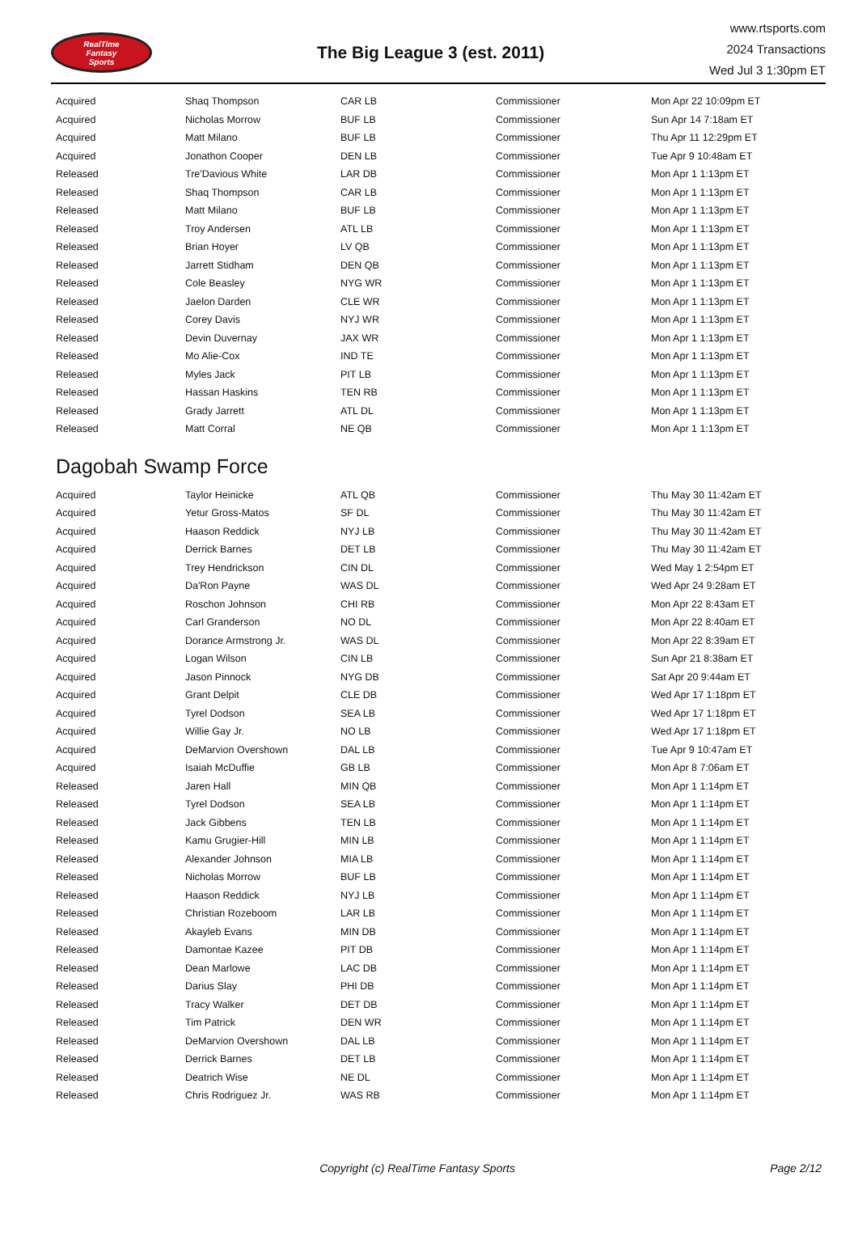RealTime
Fantasy
Sports
The Big League 3 (est. 2011)
www.rtsports.com
2024 Transactions
Wed Jul 3 1:30pm ET
| Acquired | Shaq Thompson | CAR LB | Commissioner | Mon Apr 22 10:09pm ET |
| Acquired | Nicholas Morrow | BUF LB | Commissioner | Sun Apr 14 7:18am ET |
| Acquired | Matt Milano | BUF LB | Commissioner | Thu Apr 11 12:29pm ET |
| Acquired | Jonathon Cooper | DEN LB | Commissioner | Tue Apr 9 10:48am ET |
| Released | Tre'Davious White | LAR DB | Commissioner | Mon Apr 1 1:13pm ET |
| Released | Shaq Thompson | CAR LB | Commissioner | Mon Apr 1 1:13pm ET |
| Released | Matt Milano | BUF LB | Commissioner | Mon Apr 1 1:13pm ET |
| Released | Troy Andersen | ATL LB | Commissioner | Mon Apr 1 1:13pm ET |
| Released | Brian Hoyer | LV QB | Commissioner | Mon Apr 1 1:13pm ET |
| Released | Jarrett Stidham | DEN QB | Commissioner | Mon Apr 1 1:13pm ET |
| Released | Cole Beasley | NYG WR | Commissioner | Mon Apr 1 1:13pm ET |
| Released | Jaelon Darden | CLE WR | Commissioner | Mon Apr 1 1:13pm ET |
| Released | Corey Davis | NYJ WR | Commissioner | Mon Apr 1 1:13pm ET |
| Released | Devin Duvernay | JAX WR | Commissioner | Mon Apr 1 1:13pm ET |
| Released | Mo Alie-Cox | IND TE | Commissioner | Mon Apr 1 1:13pm ET |
| Released | Myles Jack | PIT LB | Commissioner | Mon Apr 1 1:13pm ET |
| Released | Hassan Haskins | TEN RB | Commissioner | Mon Apr 1 1:13pm ET |
| Released | Grady Jarrett | ATL DL | Commissioner | Mon Apr 1 1:13pm ET |
| Released | Matt Corral | NE QB | Commissioner | Mon Apr 1 1:13pm ET |
Dagobah Swamp Force
| Acquired | Taylor Heinicke | ATL QB | Commissioner | Thu May 30 11:42am ET |
| Acquired | Yetur Gross-Matos | SF DL | Commissioner | Thu May 30 11:42am ET |
| Acquired | Haason Reddick | NYJ LB | Commissioner | Thu May 30 11:42am ET |
| Acquired | Derrick Barnes | DET LB | Commissioner | Thu May 30 11:42am ET |
| Acquired | Trey Hendrickson | CIN DL | Commissioner | Wed May 1 2:54pm ET |
| Acquired | Da'Ron Payne | WAS DL | Commissioner | Wed Apr 24 9:28am ET |
| Acquired | Roschon Johnson | CHI RB | Commissioner | Mon Apr 22 8:43am ET |
| Acquired | Carl Granderson | NO DL | Commissioner | Mon Apr 22 8:40am ET |
| Acquired | Dorance Armstrong Jr. | WAS DL | Commissioner | Mon Apr 22 8:39am ET |
| Acquired | Logan Wilson | CIN LB | Commissioner | Sun Apr 21 8:38am ET |
| Acquired | Jason Pinnock | NYG DB | Commissioner | Sat Apr 20 9:44am ET |
| Acquired | Grant Delpit | CLE DB | Commissioner | Wed Apr 17 1:18pm ET |
| Acquired | Tyrel Dodson | SEA LB | Commissioner | Wed Apr 17 1:18pm ET |
| Acquired | Willie Gay Jr. | NO LB | Commissioner | Wed Apr 17 1:18pm ET |
| Acquired | DeMarvion Overshown | DAL LB | Commissioner | Tue Apr 9 10:47am ET |
| Acquired | Isaiah McDuffie | GB LB | Commissioner | Mon Apr 8 7:06am ET |
| Released | Jaren Hall | MIN QB | Commissioner | Mon Apr 1 1:14pm ET |
| Released | Tyrel Dodson | SEA LB | Commissioner | Mon Apr 1 1:14pm ET |
| Released | Jack Gibbens | TEN LB | Commissioner | Mon Apr 1 1:14pm ET |
| Released | Kamu Grugier-Hill | MIN LB | Commissioner | Mon Apr 1 1:14pm ET |
| Released | Alexander Johnson | MIA LB | Commissioner | Mon Apr 1 1:14pm ET |
| Released | Nicholas Morrow | BUF LB | Commissioner | Mon Apr 1 1:14pm ET |
| Released | Haason Reddick | NYJ LB | Commissioner | Mon Apr 1 1:14pm ET |
| Released | Christian Rozeboom | LAR LB | Commissioner | Mon Apr 1 1:14pm ET |
| Released | Akayleb Evans | MIN DB | Commissioner | Mon Apr 1 1:14pm ET |
| Released | Damontae Kazee | PIT DB | Commissioner | Mon Apr 1 1:14pm ET |
| Released | Dean Marlowe | LAC DB | Commissioner | Mon Apr 1 1:14pm ET |
| Released | Darius Slay | PHI DB | Commissioner | Mon Apr 1 1:14pm ET |
| Released | Tracy Walker | DET DB | Commissioner | Mon Apr 1 1:14pm ET |
| Released | Tim Patrick | DEN WR | Commissioner | Mon Apr 1 1:14pm ET |
| Released | DeMarvion Overshown | DAL LB | Commissioner | Mon Apr 1 1:14pm ET |
| Released | Derrick Barnes | DET LB | Commissioner | Mon Apr 1 1:14pm ET |
| Released | Deatrich Wise | NE DL | Commissioner | Mon Apr 1 1:14pm ET |
| Released | Chris Rodriguez Jr. | WAS RB | Commissioner | Mon Apr 1 1:14pm ET |
Copyright (c) RealTime Fantasy Sports
Page 2/12